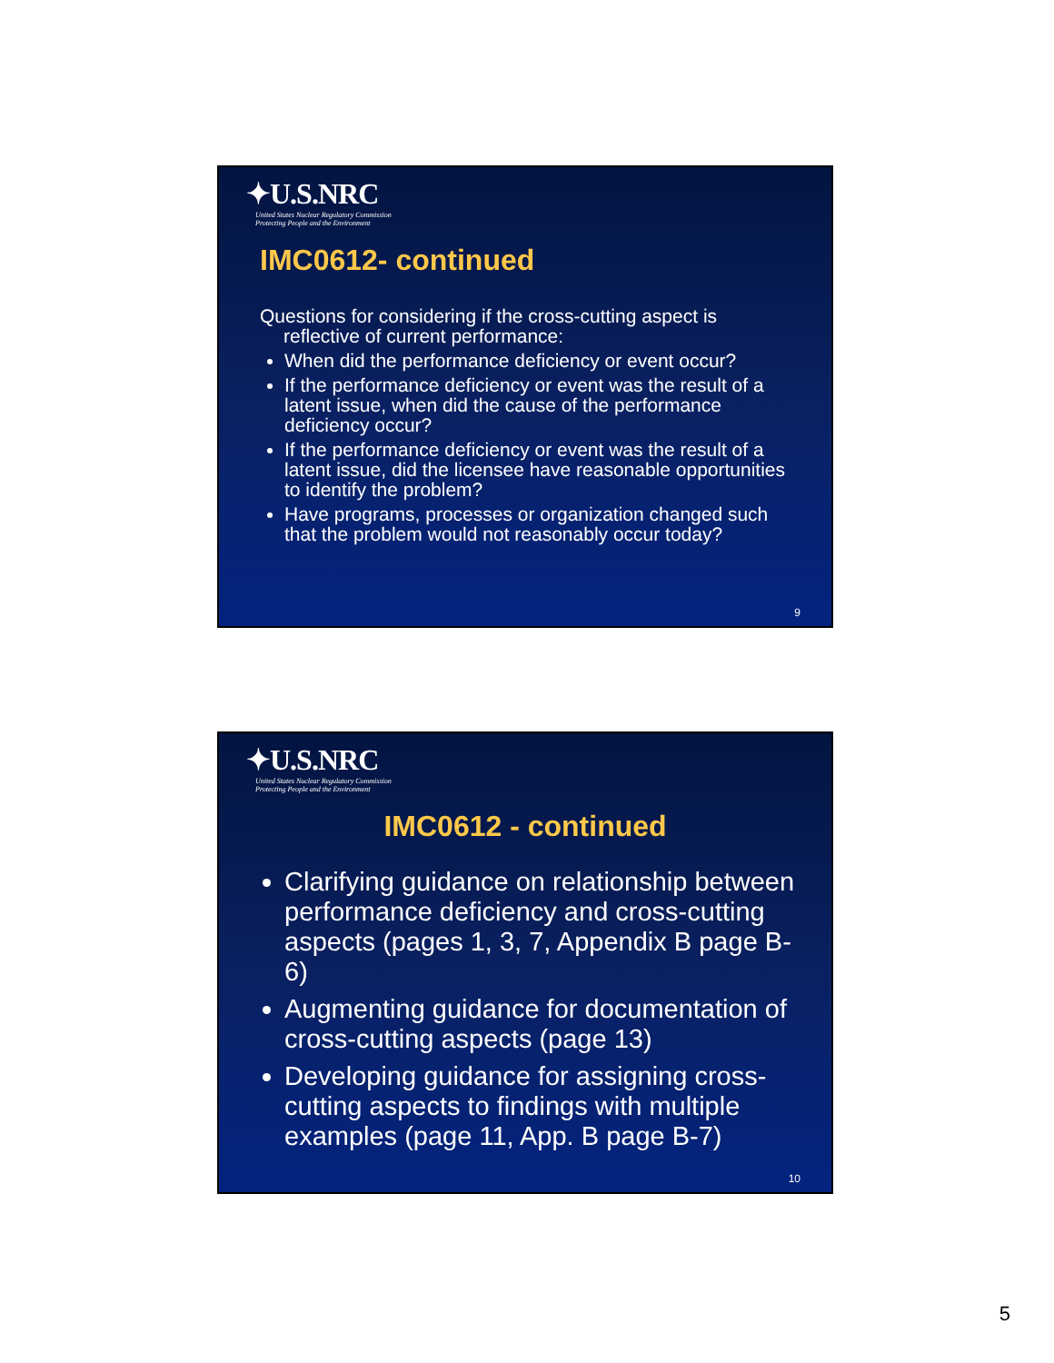✦U.S.NRC
United States Nuclear Regulatory Commission
Protecting People and the Environment
IMC0612- continued
Questions for considering if the cross-cutting aspect is reflective of current performance:
When did the performance deficiency or event occur?
If the performance deficiency or event was the result of a latent issue, when did the cause of the performance deficiency occur?
If the performance deficiency or event was the result of a latent issue, did the licensee have reasonable opportunities to identify the problem?
Have programs, processes or organization changed such that the problem would not reasonably occur today?
9
✦U.S.NRC
United States Nuclear Regulatory Commission
Protecting People and the Environment
IMC0612 - continued
Clarifying guidance on relationship between performance deficiency and cross-cutting aspects (pages 1, 3, 7, Appendix B page B-6)
Augmenting guidance for documentation of cross-cutting aspects (page 13)
Developing guidance for assigning cross-cutting aspects to findings with multiple examples (page 11, App. B page B-7)
10
5